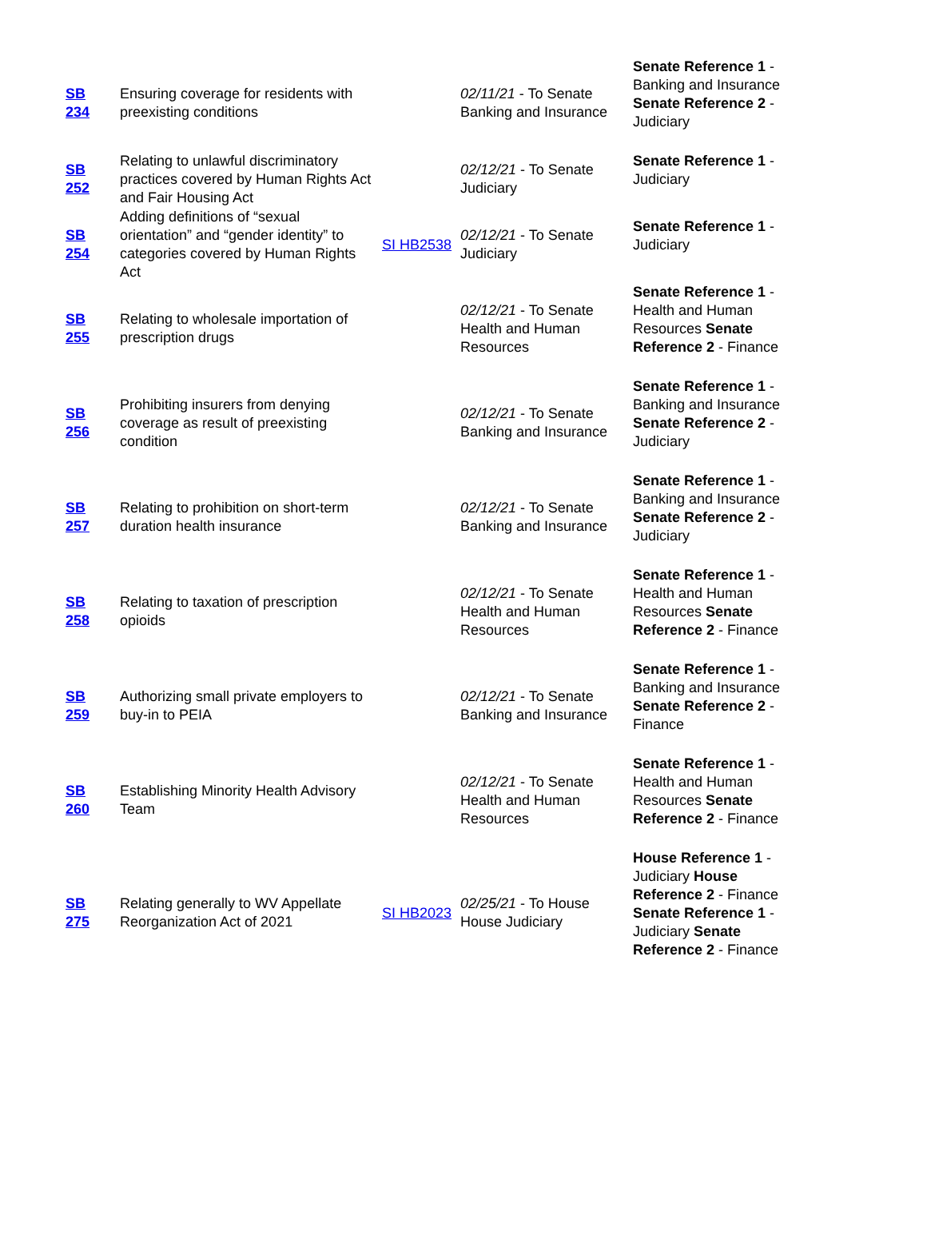| SB 234 | Ensuring coverage for residents with preexisting conditions | | 02/11/21 - To Senate Banking and Insurance | Senate Reference 1 - Banking and Insurance Senate Reference 2 - Judiciary |
| SB 252 | Relating to unlawful discriminatory practices covered by Human Rights Act and Fair Housing Act | | 02/12/21 - To Senate Judiciary | Senate Reference 1 - Judiciary |
| SB 254 | Adding definitions of “sexual orientation” and “gender identity” to categories covered by Human Rights Act | SI HB2538 | 02/12/21 - To Senate Judiciary | Senate Reference 1 - Judiciary |
| SB 255 | Relating to wholesale importation of prescription drugs | | 02/12/21 - To Senate Health and Human Resources | Senate Reference 1 - Health and Human Resources Senate Reference 2 - Finance |
| SB 256 | Prohibiting insurers from denying coverage as result of preexisting condition | | 02/12/21 - To Senate Banking and Insurance | Senate Reference 1 - Banking and Insurance Senate Reference 2 - Judiciary |
| SB 257 | Relating to prohibition on short-term duration health insurance | | 02/12/21 - To Senate Banking and Insurance | Senate Reference 1 - Banking and Insurance Senate Reference 2 - Judiciary |
| SB 258 | Relating to taxation of prescription opioids | | 02/12/21 - To Senate Health and Human Resources | Senate Reference 1 - Health and Human Resources Senate Reference 2 - Finance |
| SB 259 | Authorizing small private employers to buy-in to PEIA | | 02/12/21 - To Senate Banking and Insurance | Senate Reference 1 - Banking and Insurance Senate Reference 2 - Finance |
| SB 260 | Establishing Minority Health Advisory Team | | 02/12/21 - To Senate Health and Human Resources | Senate Reference 1 - Health and Human Resources Senate Reference 2 - Finance |
| SB 275 | Relating generally to WV Appellate Reorganization Act of 2021 | SI HB2023 | 02/25/21 - To House House Judiciary | House Reference 1 - Judiciary House Reference 2 - Finance Senate Reference 1 - Judiciary Senate Reference 2 - Finance |